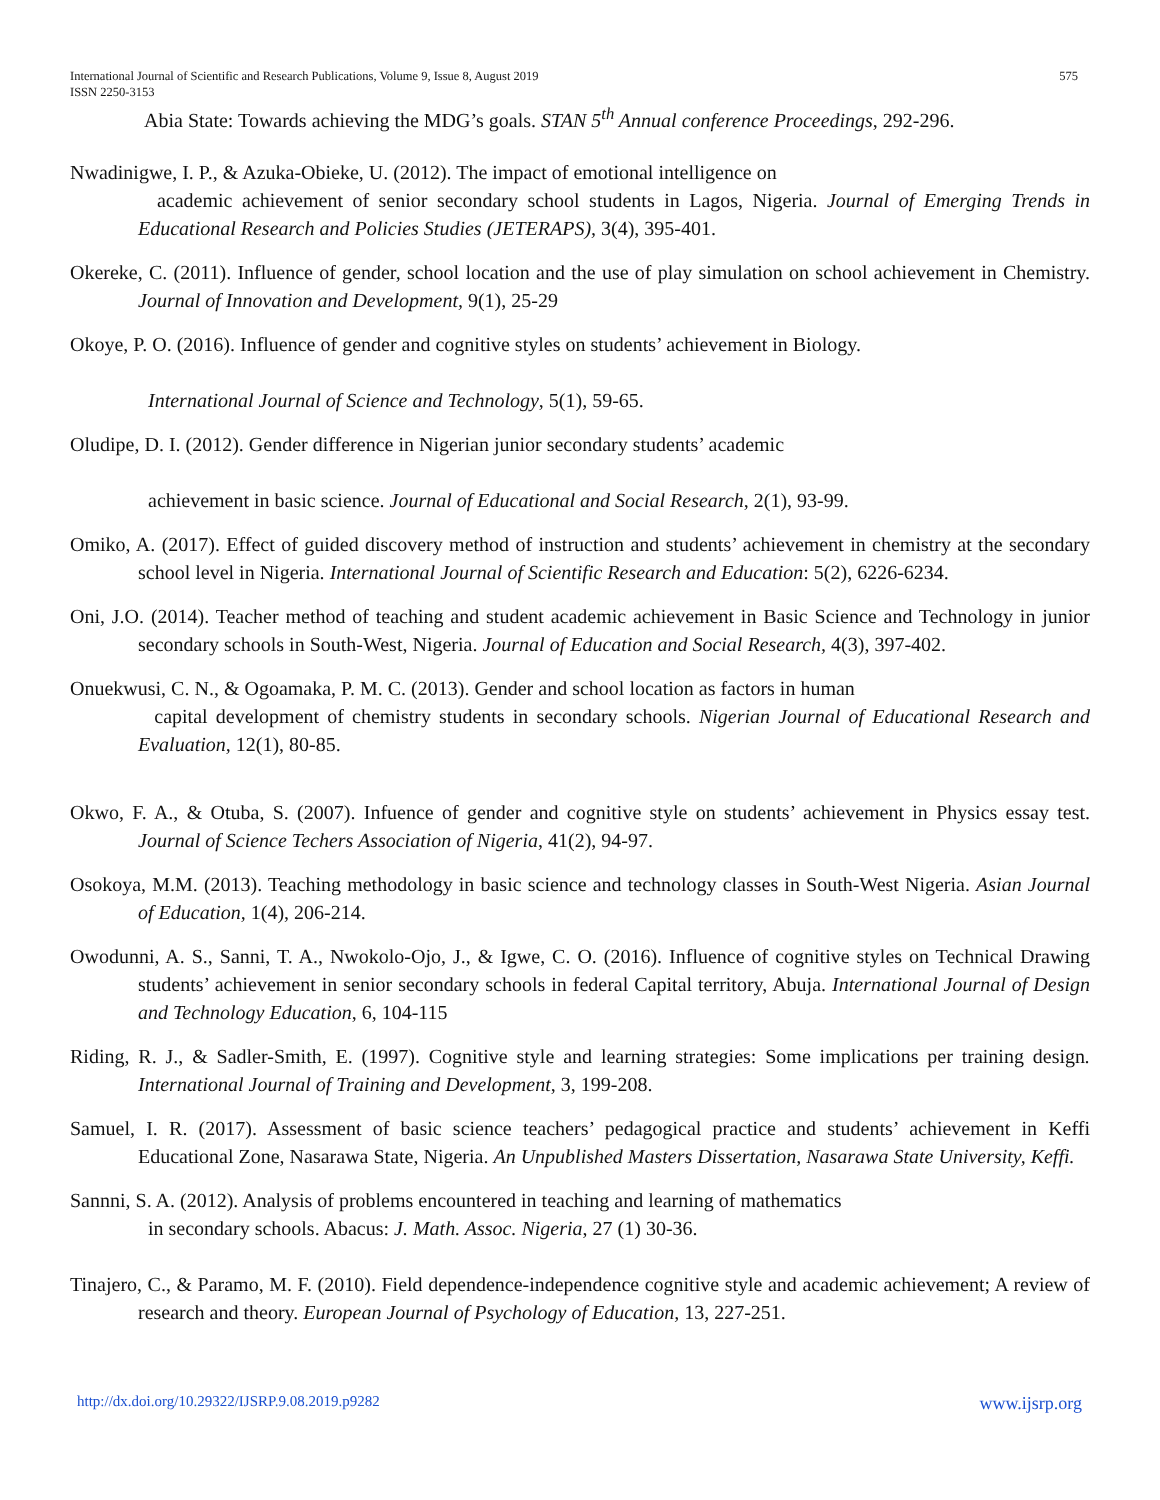575 International Journal of Scientific and Research Publications, Volume 9, Issue 8, August 2019
ISSN 2250-3153
Abia State: Towards achieving the MDG’s goals. STAN 5<sup>th</sup> Annual conference Proceedings, 292-296.
Nwadinigwe, I. P., & Azuka-Obieke, U. (2012). The impact of emotional intelligence on
academic achievement of senior secondary school students in Lagos, Nigeria. Journal of Emerging Trends in Educational Research and Policies Studies (JETERAPS), 3(4), 395-401.
Okereke, C. (2011). Influence of gender, school location and the use of play simulation on school achievement in Chemistry. Journal of Innovation and Development, 9(1), 25-29
Okoye, P. O. (2016). Influence of gender and cognitive styles on students’ achievement in Biology.
International Journal of Science and Technology, 5(1), 59-65.
Oludipe, D. I. (2012). Gender difference in Nigerian junior secondary students’ academic
achievement in basic science. Journal of Educational and Social Research, 2(1), 93-99.
Omiko, A. (2017). Effect of guided discovery method of instruction and students’ achievement in chemistry at the secondary school level in Nigeria. International Journal of Scientific Research and Education: 5(2), 6226-6234.
Oni, J.O. (2014). Teacher method of teaching and student academic achievement in Basic Science and Technology in junior secondary schools in South-West, Nigeria. Journal of Education and Social Research, 4(3), 397-402.
Onuekwusi, C. N., & Ogoamaka, P. M. C. (2013). Gender and school location as factors in human
capital development of chemistry students in secondary schools. Nigerian Journal of Educational Research and Evaluation, 12(1), 80-85.
Okwo, F. A., & Otuba, S. (2007). Infuence of gender and cognitive style on students’ achievement in Physics essay test. Journal of Science Techers Association of Nigeria, 41(2), 94-97.
Osokoya, M.M. (2013). Teaching methodology in basic science and technology classes in South-West Nigeria. Asian Journal of Education, 1(4), 206-214.
Owodunni, A. S., Sanni, T. A., Nwokolo-Ojo, J., & Igwe, C. O. (2016). Influence of cognitive styles on Technical Drawing students’ achievement in senior secondary schools in federal Capital territory, Abuja. International Journal of Design and Technology Education, 6, 104-115
Riding, R. J., & Sadler-Smith, E. (1997). Cognitive style and learning strategies: Some implications per training design. International Journal of Training and Development, 3, 199-208.
Samuel, I. R. (2017). Assessment of basic science teachers’ pedagogical practice and students’ achievement in Keffi Educational Zone, Nasarawa State, Nigeria. An Unpublished Masters Dissertation, Nasarawa State University, Keffi.
Sannni, S. A. (2012). Analysis of problems encountered in teaching and learning of mathematics
in secondary schools. Abacus: J. Math. Assoc. Nigeria, 27 (1) 30-36.
Tinajero, C., & Paramo, M. F. (2010). Field dependence-independence cognitive style and academic achievement; A review of research and theory. European Journal of Psychology of Education, 13, 227-251.
www.ijsrp.org http://dx.doi.org/10.29322/IJSRP.9.08.2019.p9282